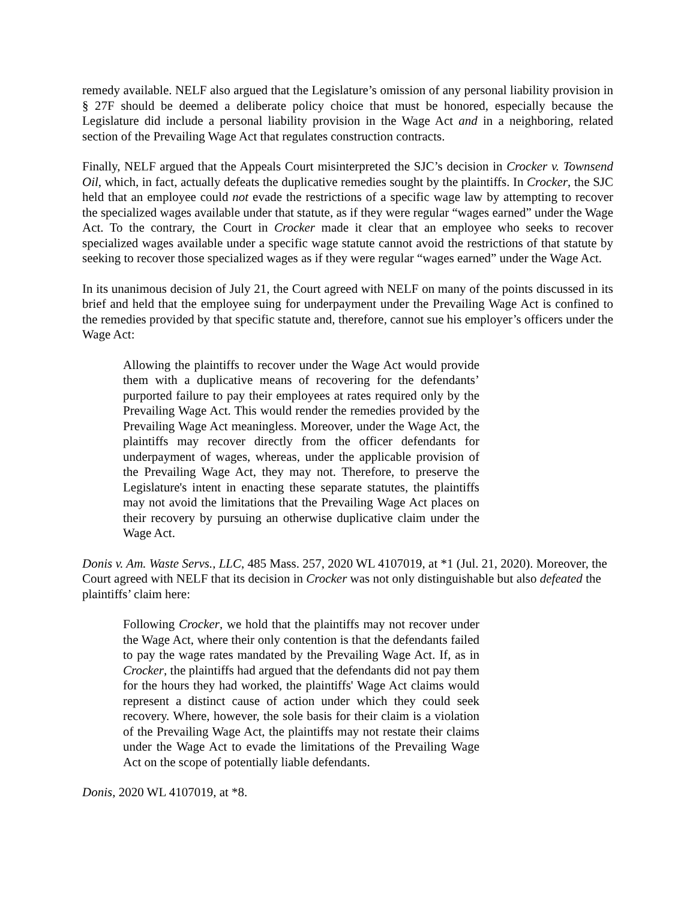remedy available. NELF also argued that the Legislature’s omission of any personal liability provision in § 27F should be deemed a deliberate policy choice that must be honored, especially because the Legislature did include a personal liability provision in the Wage Act and in a neighboring, related section of the Prevailing Wage Act that regulates construction contracts.
Finally, NELF argued that the Appeals Court misinterpreted the SJC’s decision in Crocker v. Townsend Oil, which, in fact, actually defeats the duplicative remedies sought by the plaintiffs. In Crocker, the SJC held that an employee could not evade the restrictions of a specific wage law by attempting to recover the specialized wages available under that statute, as if they were regular “wages earned” under the Wage Act. To the contrary, the Court in Crocker made it clear that an employee who seeks to recover specialized wages available under a specific wage statute cannot avoid the restrictions of that statute by seeking to recover those specialized wages as if they were regular “wages earned” under the Wage Act.
In its unanimous decision of July 21, the Court agreed with NELF on many of the points discussed in its brief and held that the employee suing for underpayment under the Prevailing Wage Act is confined to the remedies provided by that specific statute and, therefore, cannot sue his employer’s officers under the Wage Act:
Allowing the plaintiffs to recover under the Wage Act would provide them with a duplicative means of recovering for the defendants’ purported failure to pay their employees at rates required only by the Prevailing Wage Act. This would render the remedies provided by the Prevailing Wage Act meaningless. Moreover, under the Wage Act, the plaintiffs may recover directly from the officer defendants for underpayment of wages, whereas, under the applicable provision of the Prevailing Wage Act, they may not. Therefore, to preserve the Legislature's intent in enacting these separate statutes, the plaintiffs may not avoid the limitations that the Prevailing Wage Act places on their recovery by pursuing an otherwise duplicative claim under the Wage Act.
Donis v. Am. Waste Servs., LLC, 485 Mass. 257, 2020 WL 4107019, at *1 (Jul. 21, 2020). Moreover, the Court agreed with NELF that its decision in Crocker was not only distinguishable but also defeated the plaintiffs’ claim here:
Following Crocker, we hold that the plaintiffs may not recover under the Wage Act, where their only contention is that the defendants failed to pay the wage rates mandated by the Prevailing Wage Act. If, as in Crocker, the plaintiffs had argued that the defendants did not pay them for the hours they had worked, the plaintiffs' Wage Act claims would represent a distinct cause of action under which they could seek recovery. Where, however, the sole basis for their claim is a violation of the Prevailing Wage Act, the plaintiffs may not restate their claims under the Wage Act to evade the limitations of the Prevailing Wage Act on the scope of potentially liable defendants.
Donis, 2020 WL 4107019, at *8.